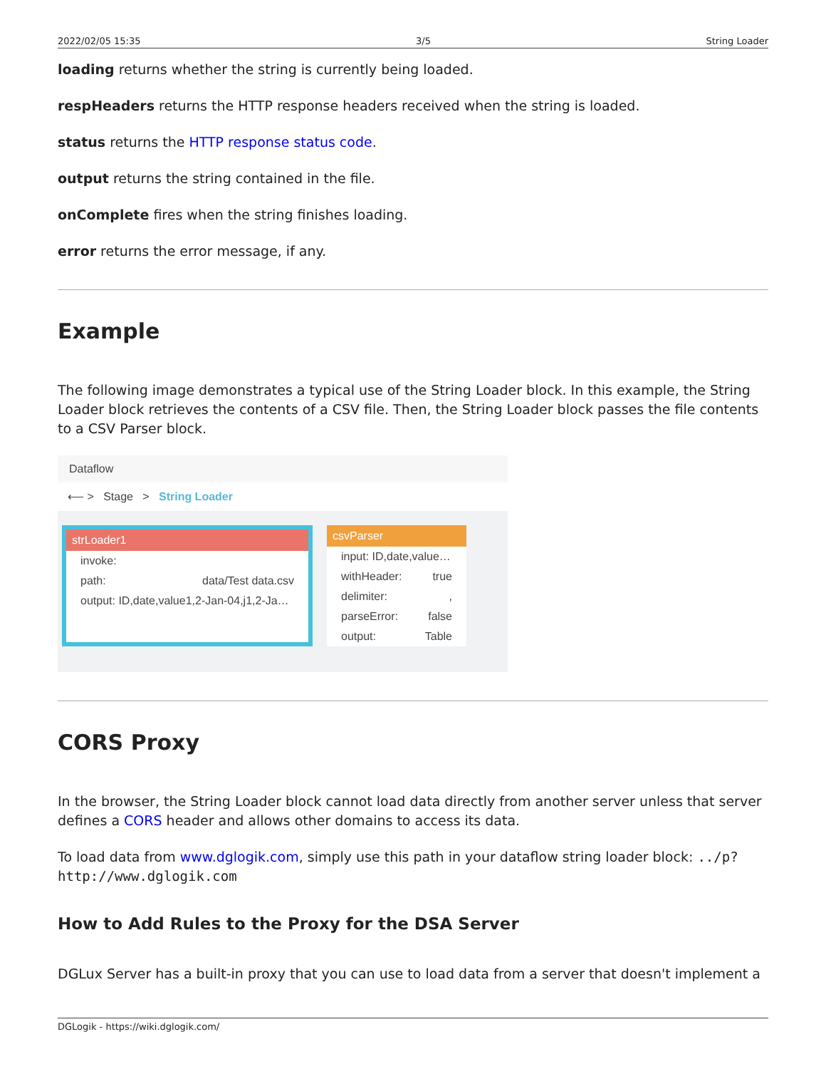2022/02/05 15:35 3/5 String Loader
loading returns whether the string is currently being loaded.
respHeaders returns the HTTP response headers received when the string is loaded.
status returns the HTTP response status code.
output returns the string contained in the file.
onComplete fires when the string finishes loading.
error returns the error message, if any.
Example
The following image demonstrates a typical use of the String Loader block. In this example, the String Loader block retrieves the contents of a CSV file. Then, the String Loader block passes the file contents to a CSV Parser block.
Dataflow
⟵ > Stage > String Loader
strLoader1
invoke:
path: data/Test data.csv
output: ID,date,value1,2-Jan-04,j1,2-Ja…
csvParser
input: ID,date,value…
withHeader: true
delimiter:,
parseError: false
output: Table
CORS Proxy
In the browser, the String Loader block cannot load data directly from another server unless that server defines a CORS header and allows other domains to access its data.
To load data from www.dglogik.com, simply use this path in your dataflow string loader block: ../p?http://www.dglogik.com
How to Add Rules to the Proxy for the DSA Server
DGLux Server has a built-in proxy that you can use to load data from a server that doesn't implement a
DGLogik - https://wiki.dglogik.com/